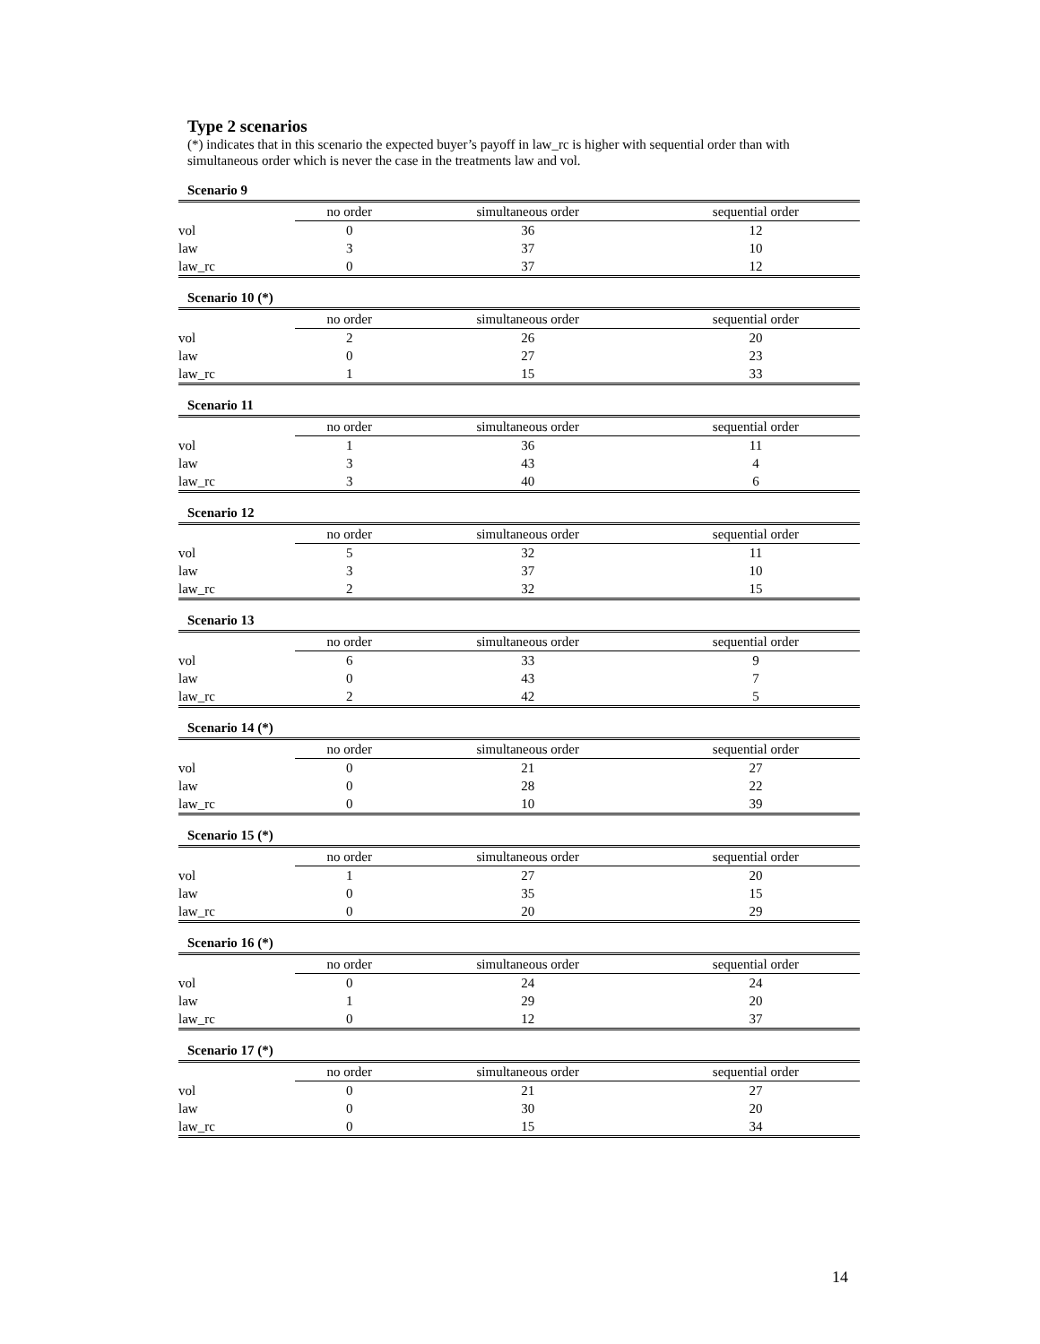Type 2 scenarios
(*) indicates that in this scenario the expected buyer’s payoff in law_rc is higher with sequential order than with simultaneous order which is never the case in the treatments law and vol.
Scenario 9
| | no order | simultaneous order | sequential order |
| --- | --- | --- | --- |
| vol | 0 | 36 | 12 |
| law | 3 | 37 | 10 |
| law_rc | 0 | 37 | 12 |
Scenario 10 (*)
| | no order | simultaneous order | sequential order |
| --- | --- | --- | --- |
| vol | 2 | 26 | 20 |
| law | 0 | 27 | 23 |
| law_rc | 1 | 15 | 33 |
Scenario 11
| | no order | simultaneous order | sequential order |
| --- | --- | --- | --- |
| vol | 1 | 36 | 11 |
| law | 3 | 43 | 4 |
| law_rc | 3 | 40 | 6 |
Scenario 12
| | no order | simultaneous order | sequential order |
| --- | --- | --- | --- |
| vol | 5 | 32 | 11 |
| law | 3 | 37 | 10 |
| law_rc | 2 | 32 | 15 |
Scenario 13
| | no order | simultaneous order | sequential order |
| --- | --- | --- | --- |
| vol | 6 | 33 | 9 |
| law | 0 | 43 | 7 |
| law_rc | 2 | 42 | 5 |
Scenario 14 (*)
| | no order | simultaneous order | sequential order |
| --- | --- | --- | --- |
| vol | 0 | 21 | 27 |
| law | 0 | 28 | 22 |
| law_rc | 0 | 10 | 39 |
Scenario 15 (*)
| | no order | simultaneous order | sequential order |
| --- | --- | --- | --- |
| vol | 1 | 27 | 20 |
| law | 0 | 35 | 15 |
| law_rc | 0 | 20 | 29 |
Scenario 16 (*)
| | no order | simultaneous order | sequential order |
| --- | --- | --- | --- |
| vol | 0 | 24 | 24 |
| law | 1 | 29 | 20 |
| law_rc | 0 | 12 | 37 |
Scenario 17 (*)
| | no order | simultaneous order | sequential order |
| --- | --- | --- | --- |
| vol | 0 | 21 | 27 |
| law | 0 | 30 | 20 |
| law_rc | 0 | 15 | 34 |
14